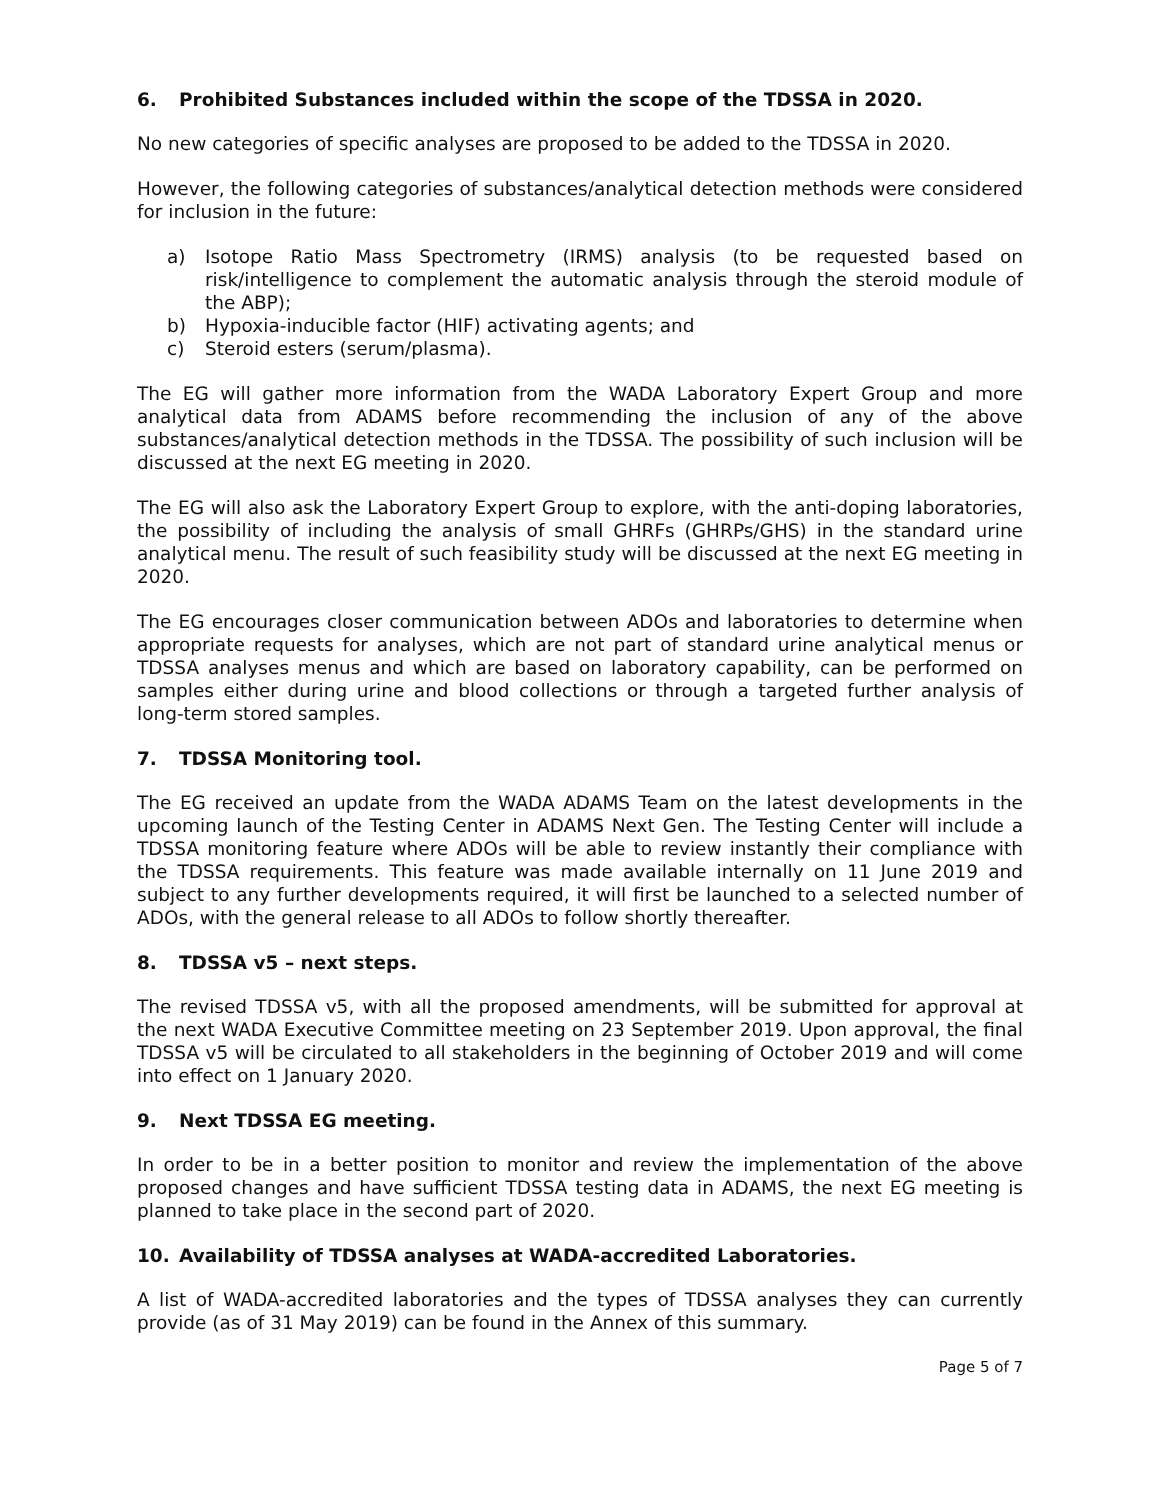6. Prohibited Substances included within the scope of the TDSSA in 2020.
No new categories of specific analyses are proposed to be added to the TDSSA in 2020.
However, the following categories of substances/analytical detection methods were considered for inclusion in the future:
a) Isotope Ratio Mass Spectrometry (IRMS) analysis (to be requested based on risk/intelligence to complement the automatic analysis through the steroid module of the ABP);
b) Hypoxia-inducible factor (HIF) activating agents; and
c) Steroid esters (serum/plasma).
The EG will gather more information from the WADA Laboratory Expert Group and more analytical data from ADAMS before recommending the inclusion of any of the above substances/analytical detection methods in the TDSSA. The possibility of such inclusion will be discussed at the next EG meeting in 2020.
The EG will also ask the Laboratory Expert Group to explore, with the anti-doping laboratories, the possibility of including the analysis of small GHRFs (GHRPs/GHS) in the standard urine analytical menu. The result of such feasibility study will be discussed at the next EG meeting in 2020.
The EG encourages closer communication between ADOs and laboratories to determine when appropriate requests for analyses, which are not part of standard urine analytical menus or TDSSA analyses menus and which are based on laboratory capability, can be performed on samples either during urine and blood collections or through a targeted further analysis of long-term stored samples.
7. TDSSA Monitoring tool.
The EG received an update from the WADA ADAMS Team on the latest developments in the upcoming launch of the Testing Center in ADAMS Next Gen. The Testing Center will include a TDSSA monitoring feature where ADOs will be able to review instantly their compliance with the TDSSA requirements. This feature was made available internally on 11 June 2019 and subject to any further developments required, it will first be launched to a selected number of ADOs, with the general release to all ADOs to follow shortly thereafter.
8. TDSSA v5 – next steps.
The revised TDSSA v5, with all the proposed amendments, will be submitted for approval at the next WADA Executive Committee meeting on 23 September 2019. Upon approval, the final TDSSA v5 will be circulated to all stakeholders in the beginning of October 2019 and will come into effect on 1 January 2020.
9. Next TDSSA EG meeting.
In order to be in a better position to monitor and review the implementation of the above proposed changes and have sufficient TDSSA testing data in ADAMS, the next EG meeting is planned to take place in the second part of 2020.
10. Availability of TDSSA analyses at WADA-accredited Laboratories.
A list of WADA-accredited laboratories and the types of TDSSA analyses they can currently provide (as of 31 May 2019) can be found in the Annex of this summary.
Page 5 of 7